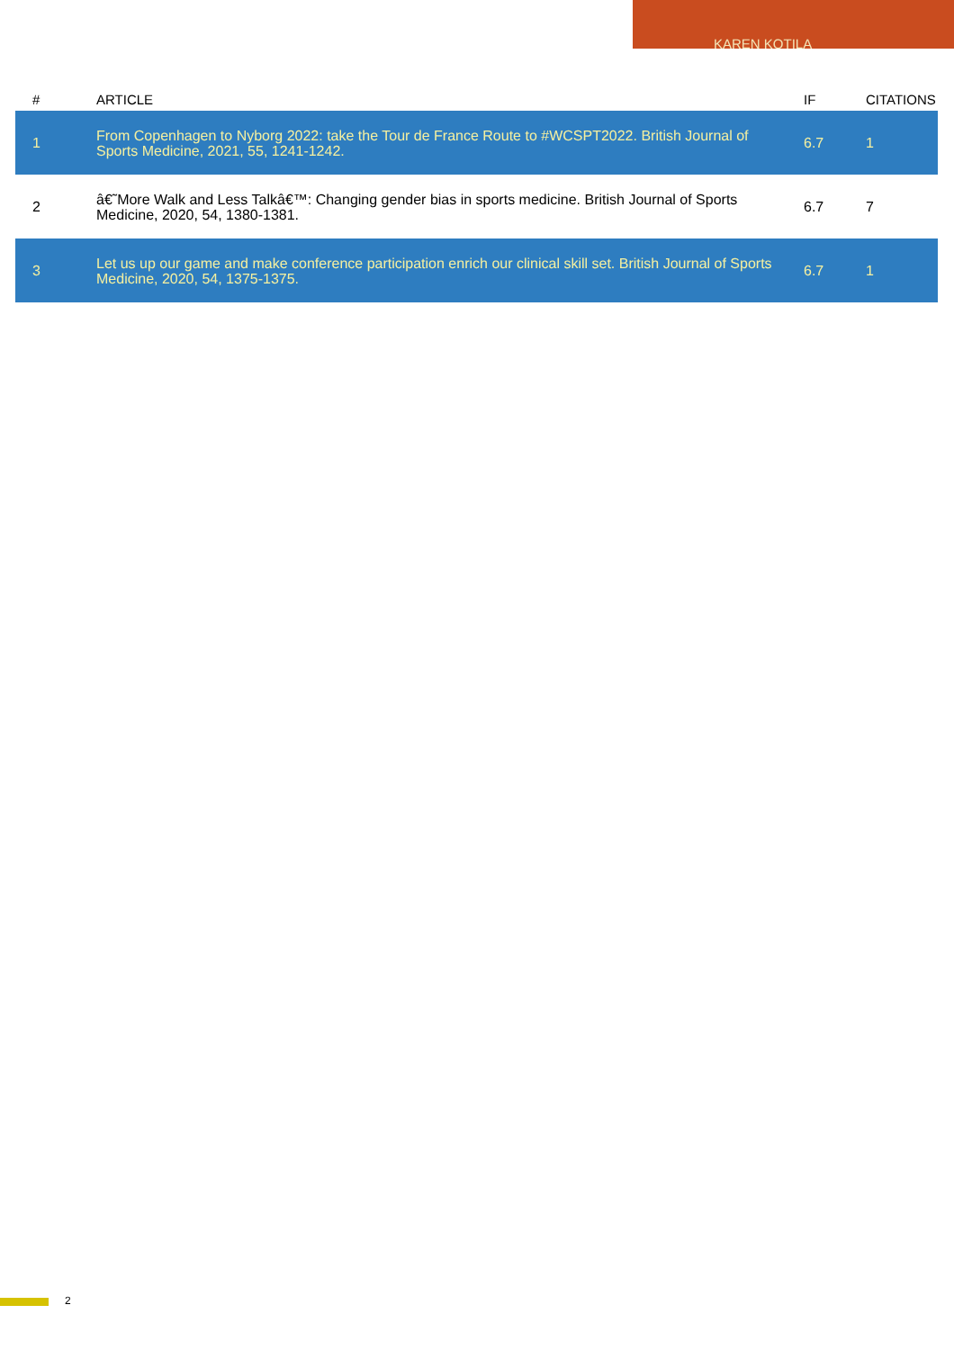KAREN KOTILA
| # | ARTICLE | IF | CITATIONS |
| --- | --- | --- | --- |
| 1 | From Copenhagen to Nyborg 2022: take the Tour de France Route to #WCSPT2022. British Journal of Sports Medicine, 2021, 55, 1241-1242. | 6.7 | 1 |
| 2 | â€˜More Walk and Less Talkâ€™: Changing gender bias in sports medicine. British Journal of Sports Medicine, 2020, 54, 1380-1381. | 6.7 | 7 |
| 3 | Let us up our game and make conference participation enrich our clinical skill set. British Journal of Sports Medicine, 2020, 54, 1375-1375. | 6.7 | 1 |
2